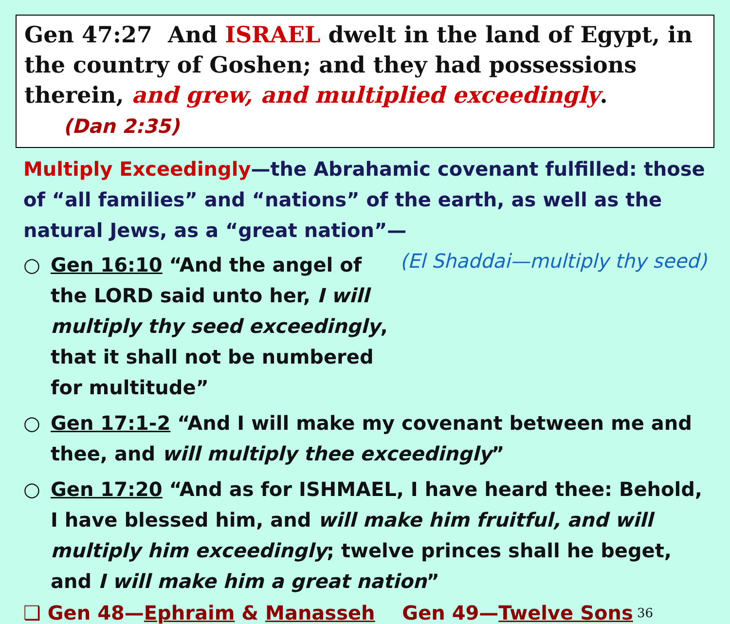Gen 47:27 And ISRAEL dwelt in the land of Egypt, in the country of Goshen; and they had possessions therein, and grew, and multiplied exceedingly. (Dan 2:35)
Multiply Exceedingly—the Abrahamic covenant fulfilled: those of “all families” and “nations” of the earth, as well as the natural Jews, as a “great nation”— (El Shaddai—multiply thy seed)
○ Gen 16:10 “And the angel of the LORD said unto her, I will multiply thy seed exceedingly, that it shall not be numbered for multitude”
○ Gen 17:1-2 “And I will make my covenant between me and thee, and will multiply thee exceedingly”
○ Gen 17:20 “And as for ISHMAEL, I have heard thee: Behold, I have blessed him, and will make him fruitful, and will multiply him exceedingly; twelve princes shall he beget, and I will make him a great nation”
❑ Gen 48—Ephraim & Manasseh Gen 49—Twelve Sons 36